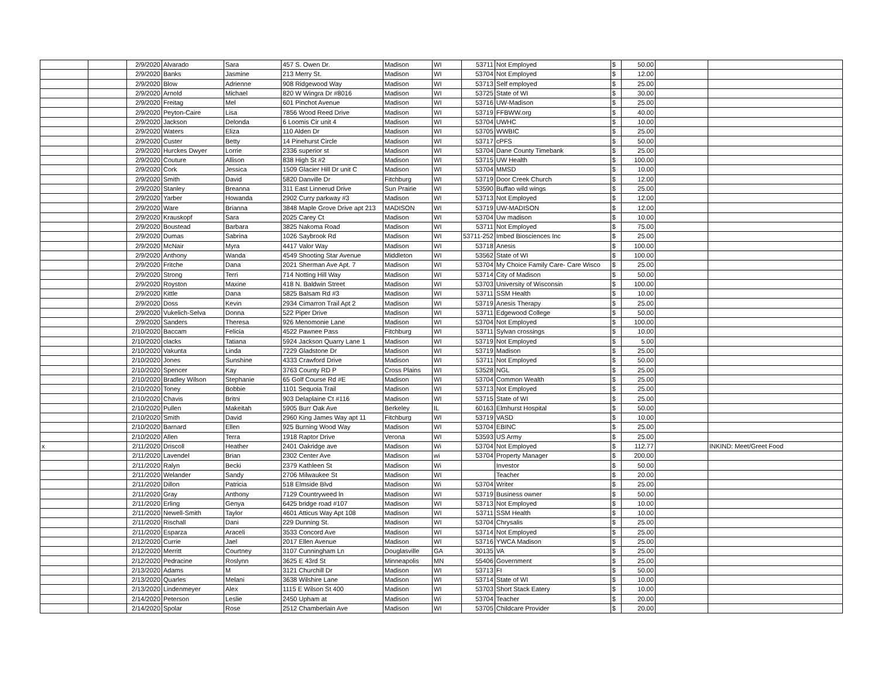| | | 2/9/2020 | Alvarado | Sara | 457 S. Owen Dr. | Madison | WI | 53711 | Not Employed | $ | 50.00 | | |
| | | 2/9/2020 | Banks | Jasmine | 213 Merry St. | Madison | WI | 53704 | Not Employed | $ | 12.00 | | |
| | | 2/9/2020 | Blow | Adrienne | 908 Ridgewood Way | Madison | WI | 53713 | Self employed | $ | 25.00 | | |
| | | 2/9/2020 | Arnold | Michael | 820 W Wingra Dr #8016 | Madison | WI | 53725 | State of WI | $ | 30.00 | | |
| | | 2/9/2020 | Freitag | Mel | 601 Pinchot Avenue | Madison | WI | 53716 | UW-Madison | $ | 25.00 | | |
| | | 2/9/2020 | Peyton-Caire | Lisa | 7856 Wood Reed Drive | Madison | WI | 53719 | FFBWW.org | $ | 40.00 | | |
| | | 2/9/2020 | Jackson | Delonda | 6 Loomis Cir unit 4 | Madison | WI | 53704 | UWHC | $ | 10.00 | | |
| | | 2/9/2020 | Waters | Eliza | 110 Alden Dr | Madison | WI | 53705 | WWBIC | $ | 25.00 | | |
| | | 2/9/2020 | Custer | Betty | 14 Pinehurst Circle | Madison | WI | 53717 | cPFS | $ | 50.00 | | |
| | | 2/9/2020 | Hurckes Dwyer | Lorrie | 2336 superior st | Madison | WI | 53704 | Dane County Timebank | $ | 25.00 | | |
| | | 2/9/2020 | Couture | Allison | 838 High St #2 | Madison | WI | 53715 | UW Health | $ | 100.00 | | |
| | | 2/9/2020 | Cork | Jessica | 1509 Glacier Hill Dr unit C | Madison | WI | 53704 | MMSD | $ | 10.00 | | |
| | | 2/9/2020 | Smith | David | 5820 Danville Dr | Fitchburg | WI | 53719 | Door Creek Church | $ | 12.00 | | |
| | | 2/9/2020 | Stanley | Breanna | 311 East Linnerud Drive | Sun Prairie | WI | 53590 | Buffao wild wings | $ | 25.00 | | |
| | | 2/9/2020 | Yarber | Howanda | 2902 Curry parkway #3 | Madison | WI | 53713 | Not Employed | $ | 12.00 | | |
| | | 2/9/2020 | Ware | Brianna | 3848 Maple Grove Drive apt 213 | MADISON | WI | 53719 | UW-MADISON | $ | 12.00 | | |
| | | 2/9/2020 | Krauskopf | Sara | 2025 Carey Ct | Madison | WI | 53704 | Uw madison | $ | 10.00 | | |
| | | 2/9/2020 | Boustead | Barbara | 3825 Nakoma Road | Madison | WI | 53711 | Not Employed | $ | 75.00 | | |
| | | 2/9/2020 | Dumas | Sabrina | 1026 Saybrook Rd | Madison | WI | 53711-252 | Imbed Biosciences Inc | $ | 25.00 | | |
| | | 2/9/2020 | McNair | Myra | 4417 Valor Way | Madison | WI | 53718 | Anesis | $ | 100.00 | | |
| | | 2/9/2020 | Anthony | Wanda | 4549 Shooting Star Avenue | Middleton | WI | 53562 | State of WI | $ | 100.00 | | |
| | | 2/9/2020 | Fritche | Dana | 2021 Sherman Ave Apt. 7 | Madison | WI | 53704 | My Choice Family Care- Care Wisco | $ | 25.00 | | |
| | | 2/9/2020 | Strong | Terri | 714 Notting Hill Way | Madison | WI | 53714 | City of Madison | $ | 50.00 | | |
| | | 2/9/2020 | Royston | Maxine | 418 N. Baldwin Street | Madison | WI | 53703 | University of Wisconsin | $ | 100.00 | | |
| | | 2/9/2020 | Kittle | Dana | 5825 Balsam Rd #3 | Madison | WI | 53711 | SSM Health | $ | 10.00 | | |
| | | 2/9/2020 | Doss | Kevin | 2934 Cimarron Trail Apt 2 | Madison | WI | 53719 | Anesis Therapy | $ | 25.00 | | |
| | | 2/9/2020 | Vukelich-Selva | Donna | 522 Piper Drive | Madison | WI | 53711 | Edgewood College | $ | 50.00 | | |
| | | 2/9/2020 | Sanders | Theresa | 926 Menomonie Lane | Madison | WI | 53704 | Not Employed | $ | 100.00 | | |
| | | 2/10/2020 | Baccam | Felicia | 4522 Pawnee Pass | Fitchburg | WI | 53711 | Sylvan crossings | $ | 10.00 | | |
| | | 2/10/2020 | clacks | Tatiana | 5924 Jackson Quarry Lane 1 | Madison | WI | 53719 | Not Employed | $ | 5.00 | | |
| | | 2/10/2020 | Vakunta | Linda | 7229 Gladstone Dr | Madison | WI | 53719 | Madison | $ | 25.00 | | |
| | | 2/10/2020 | Jones | Sunshine | 4333 Crawford Drive | Madison | WI | 53711 | Not Employed | $ | 50.00 | | |
| | | 2/10/2020 | Spencer | Kay | 3763 County RD P | Cross Plains | WI | 53528 | NGL | $ | 25.00 | | |
| | | 2/10/2020 | Bradley Wilson | Stephanie | 65 Golf Course Rd #E | Madison | WI | 53704 | Common Wealth | $ | 25.00 | | |
| | | 2/10/2020 | Toney | Bobbie | 1101 Sequoia Trail | Madison | WI | 53713 | Not Employed | $ | 25.00 | | |
| | | 2/10/2020 | Chavis | Britni | 903 Delaplaine Ct #116 | Madison | WI | 53715 | State of WI | $ | 25.00 | | |
| | | 2/10/2020 | Pullen | Makeitah | 5905 Burr Oak Ave | Berkeley | IL | 60163 | Elmhurst Hospital | $ | 50.00 | | |
| | | 2/10/2020 | Smith | David | 2960 King James Way apt 11 | Fitchburg | WI | 53719 | VASD | $ | 10.00 | | |
| | | 2/10/2020 | Barnard | Ellen | 925 Burning Wood Way | Madison | WI | 53704 | EBINC | $ | 25.00 | | |
| | | 2/10/2020 | Allen | Terra | 1918 Raptor Drive | Verona | WI | 53593 | US Army | $ | 25.00 | | |
| x | | 2/11/2020 | Driscoll | Heather | 2401 Oakridge ave | Madison | Wi | 53704 | Not Employed | $ | 112.77 | | INKIND: Meet/Greet Food |
| | | 2/11/2020 | Lavendel | Brian | 2302 Center Ave | Madison | wi | 53704 | Property Manager | $ | 200.00 | | |
| | | 2/11/2020 | Ralyn | Becki | 2379 Kathleen St | Madison | Wi | | Investor | $ | 50.00 | | |
| | | 2/11/2020 | Welander | Sandy | 2706 Milwaukee St | Madison | WI | | Teacher | $ | 20.00 | | |
| | | 2/11/2020 | Dillon | Patricia | 518 Elmside Blvd | Madison | Wi | 53704 | Writer | $ | 25.00 | | |
| | | 2/11/2020 | Gray | Anthony | 7129 Countryweed ln | Madison | WI | 53719 | Business owner | $ | 50.00 | | |
| | | 2/11/2020 | Erling | Genya | 6425 bridge road #107 | Madison | WI | 53713 | Not Employed | $ | 10.00 | | |
| | | 2/11/2020 | Newell-Smith | Taylor | 4601 Atticus Way Apt 108 | Madison | WI | 53711 | SSM Health | $ | 10.00 | | |
| | | 2/11/2020 | Rischall | Dani | 229 Dunning St. | Madison | WI | 53704 | Chrysalis | $ | 25.00 | | |
| | | 2/11/2020 | Esparza | Araceli | 3533 Concord Ave | Madison | WI | 53714 | Not Employed | $ | 25.00 | | |
| | | 2/12/2020 | Currie | Jael | 2017 Ellen Avenue | Madison | WI | 53716 | YWCA Madison | $ | 25.00 | | |
| | | 2/12/2020 | Merritt | Courtney | 3107 Cunningham Ln | Douglasville | GA | 30135 | VA | $ | 25.00 | | |
| | | 2/12/2020 | Pedracine | Roslynn | 3625 E 43rd St | Minneapolis | MN | 55406 | Government | $ | 25.00 | | |
| | | 2/13/2020 | Adams | M | 3121 Churchill Dr | Madison | WI | 53713 | FI | $ | 50.00 | | |
| | | 2/13/2020 | Quarles | Melani | 3638 Wilshire Lane | Madison | WI | 53714 | State of WI | $ | 10.00 | | |
| | | 2/13/2020 | Lindenmeyer | Alex | 1115 E Wilson St 400 | Madison | WI | 53703 | Short Stack Eatery | $ | 10.00 | | |
| | | 2/14/2020 | Peterson | Leslie | 2450 Upham at | Madison | Wi | 53704 | Teacher | $ | 20.00 | | |
| | | 2/14/2020 | Spolar | Rose | 2512 Chamberlain Ave | Madison | WI | 53705 | Childcare Provider | $ | 20.00 | | |